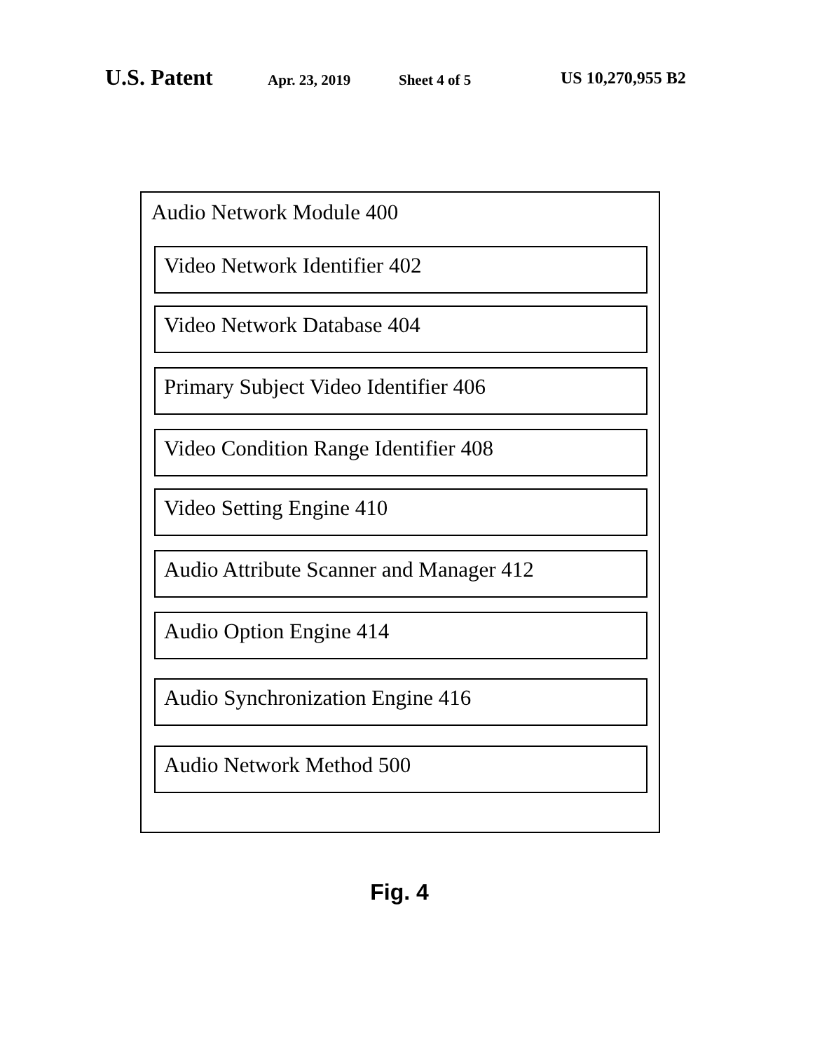U.S. Patent Apr. 23, 2019 Sheet 4 of 5 US 10,270,955 B2
Audio Network Module 400
Video Network Identifier 402
Video Network Database 404
Primary Subject Video Identifier 406
Video Condition Range Identifier 408
Video Setting Engine 410
Audio Attribute Scanner and Manager 412
Audio Option Engine 414
Audio Synchronization Engine 416
Audio Network Method 500
Fig. 4